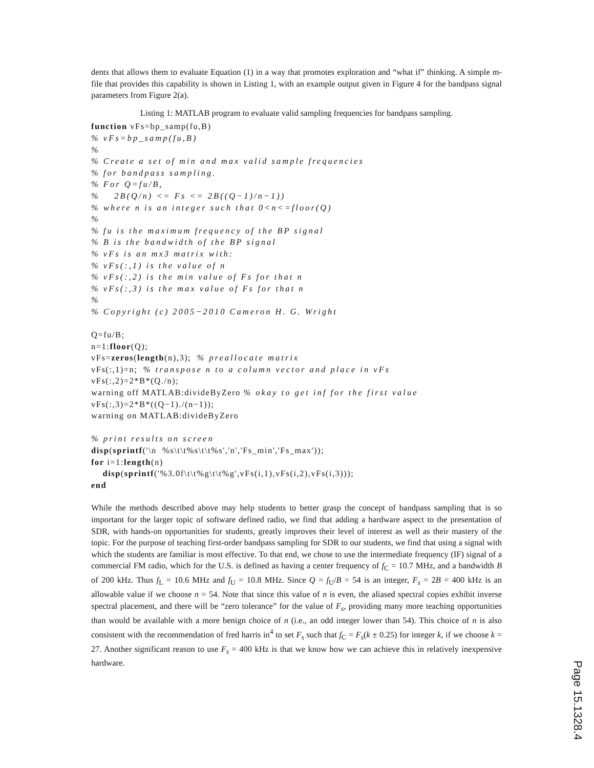dents that allows them to evaluate Equation (1) in a way that promotes exploration and “what if” thinking. A simple m-file that provides this capability is shown in Listing 1, with an example output given in Figure 4 for the bandpass signal parameters from Figure 2(a).
Listing 1: MATLAB program to evaluate valid sampling frequencies for bandpass sampling.
function vFs=bp_samp(fu,B)
% vFs=bp_samp(fu,B)
%
% Create a set of min and max valid sample frequencies
% for bandpass sampling.
% For Q=fu/B,
%    2B(Q/n) <= Fs <= 2B((Q−1)/n−1))
% where n is an integer such that 0<n<=floor(Q)
%
% fu is the maximum frequency of the BP signal
% B is the bandwidth of the BP signal
% vFs is an mx3 matrix with:
% vFs(:,1) is the value of n
% vFs(:,2) is the min value of Fs for that n
% vFs(:,3) is the max value of Fs for that n
%
% Copyright (c) 2005−2010 Cameron H. G. Wright

Q=fu/B;
n=1:floor(Q);
vFs=zeros(length(n),3);  % preallocate matrix
vFs(:,1)=n;  % transpose n to a column vector and place in vFs
vFs(:,2)=2*B*(Q./n);
warning off MATLAB:divideByZero % okay to get inf for the first value
vFs(:,3)=2*B*((Q−1)./(n−1));
warning on MATLAB:divideByZero

% print results on screen
disp(sprintf('\n  %s\t\t%s\t\t%s','n','Fs_min','Fs_max'));
for i=1:length(n)
    disp(sprintf('%3.0f\t\t%g\t\t%g',vFs(i,1),vFs(i,2),vFs(i,3)));
end
While the methods described above may help students to better grasp the concept of bandpass sampling that is so important for the larger topic of software defined radio, we find that adding a hardware aspect to the presentation of SDR, with hands-on opportunities for students, greatly improves their level of interest as well as their mastery of the topic. For the purpose of teaching first-order bandpass sampling for SDR to our students, we find that using a signal with which the students are familiar is most effective. To that end, we chose to use the intermediate frequency (IF) signal of a commercial FM radio, which for the U.S. is defined as having a center frequency of f<sub>C</sub> = 10.7 MHz, and a bandwidth B of 200 kHz. Thus f<sub>L</sub> = 10.6 MHz and f<sub>U</sub> = 10.8 MHz. Since Q = f<sub>U</sub>/B = 54 is an integer, F<sub>s</sub> = 2B = 400 kHz is an allowable value if we choose n = 54. Note that since this value of n is even, the aliased spectral copies exhibit inverse spectral placement, and there will be “zero tolerance” for the value of F<sub>s</sub>, providing many more teaching opportunities than would be available with a more benign choice of n (i.e., an odd integer lower than 54). This choice of n is also consistent with the recommendation of fred harris in<sup>4</sup> to set F<sub>s</sub> such that f<sub>C</sub> = F<sub>s</sub>(k ± 0.25) for integer k, if we choose k = 27. Another significant reason to use F<sub>s</sub> = 400 kHz is that we know how we can achieve this in relatively inexpensive hardware.
Page 15.1328.4